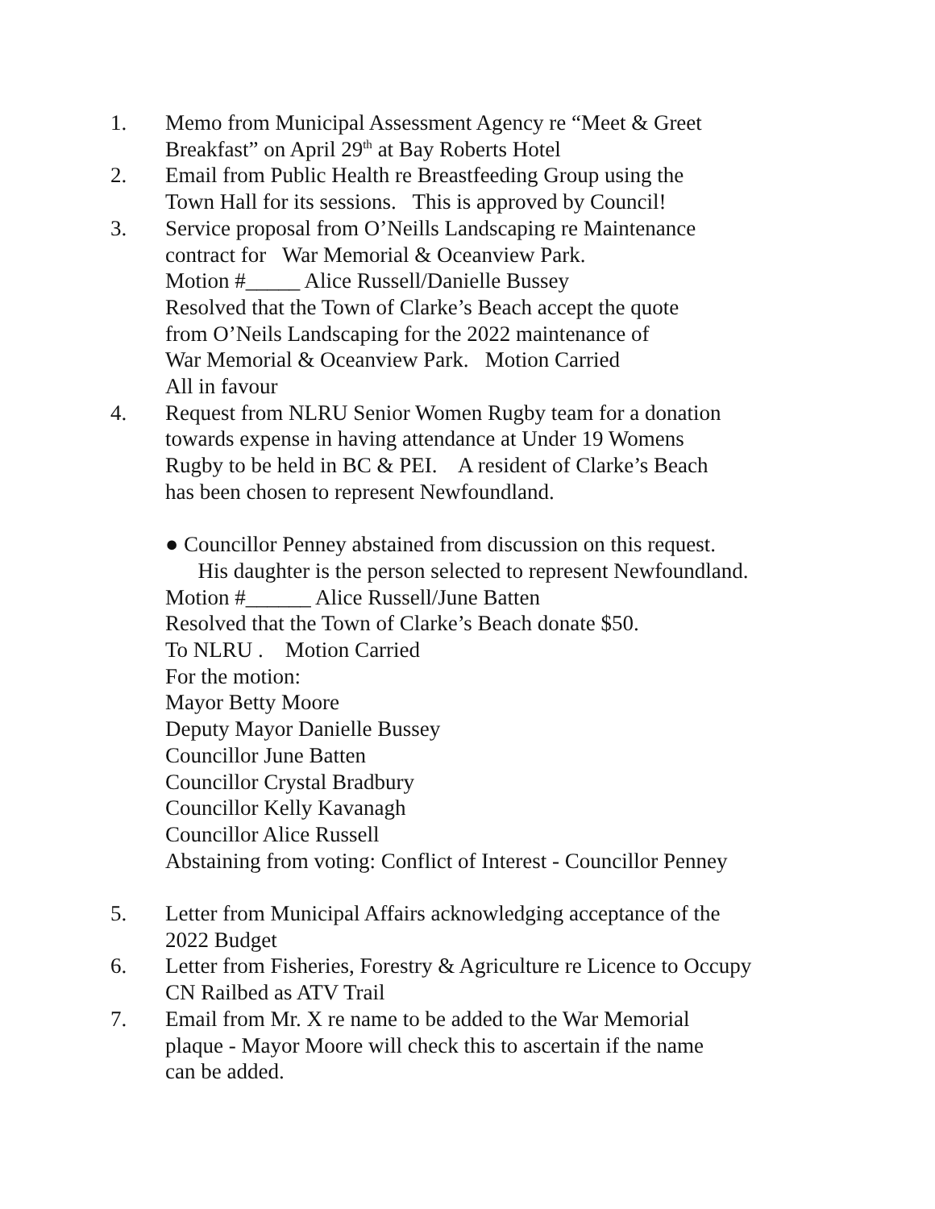1. Memo from Municipal Assessment Agency re “Meet & Greet
Breakfast” on April 29<sup>th</sup> at Bay Roberts Hotel
2. Email from Public Health re Breastfeeding Group using the
Town Hall for its sessions. This is approved by Council!
3. Service proposal from O’Neills Landscaping re Maintenance
contract for War Memorial & Oceanview Park.
Motion #_____ Alice Russell/Danielle Bussey
Resolved that the Town of Clarke’s Beach accept the quote
from O’Neils Landscaping for the 2022 maintenance of
War Memorial & Oceanview Park. Motion Carried
All in favour
4. Request from NLRU Senior Women Rugby team for a donation
towards expense in having attendance at Under 19 Womens
Rugby to be held in BC & PEI. A resident of Clarke’s Beach
has been chosen to represent Newfoundland.
● Councillor Penney abstained from discussion on this request.
His daughter is the person selected to represent Newfoundland.
Motion #______ Alice Russell/June Batten
Resolved that the Town of Clarke’s Beach donate $50.
To NLRU . Motion Carried
For the motion:
Mayor Betty Moore
Deputy Mayor Danielle Bussey
Councillor June Batten
Councillor Crystal Bradbury
Councillor Kelly Kavanagh
Councillor Alice Russell
Abstaining from voting: Conflict of Interest - Councillor Penney
5. Letter from Municipal Affairs acknowledging acceptance of the
2022 Budget
6. Letter from Fisheries, Forestry & Agriculture re Licence to Occupy
CN Railbed as ATV Trail
7. Email from Mr. X re name to be added to the War Memorial
plaque - Mayor Moore will check this to ascertain if the name
can be added.